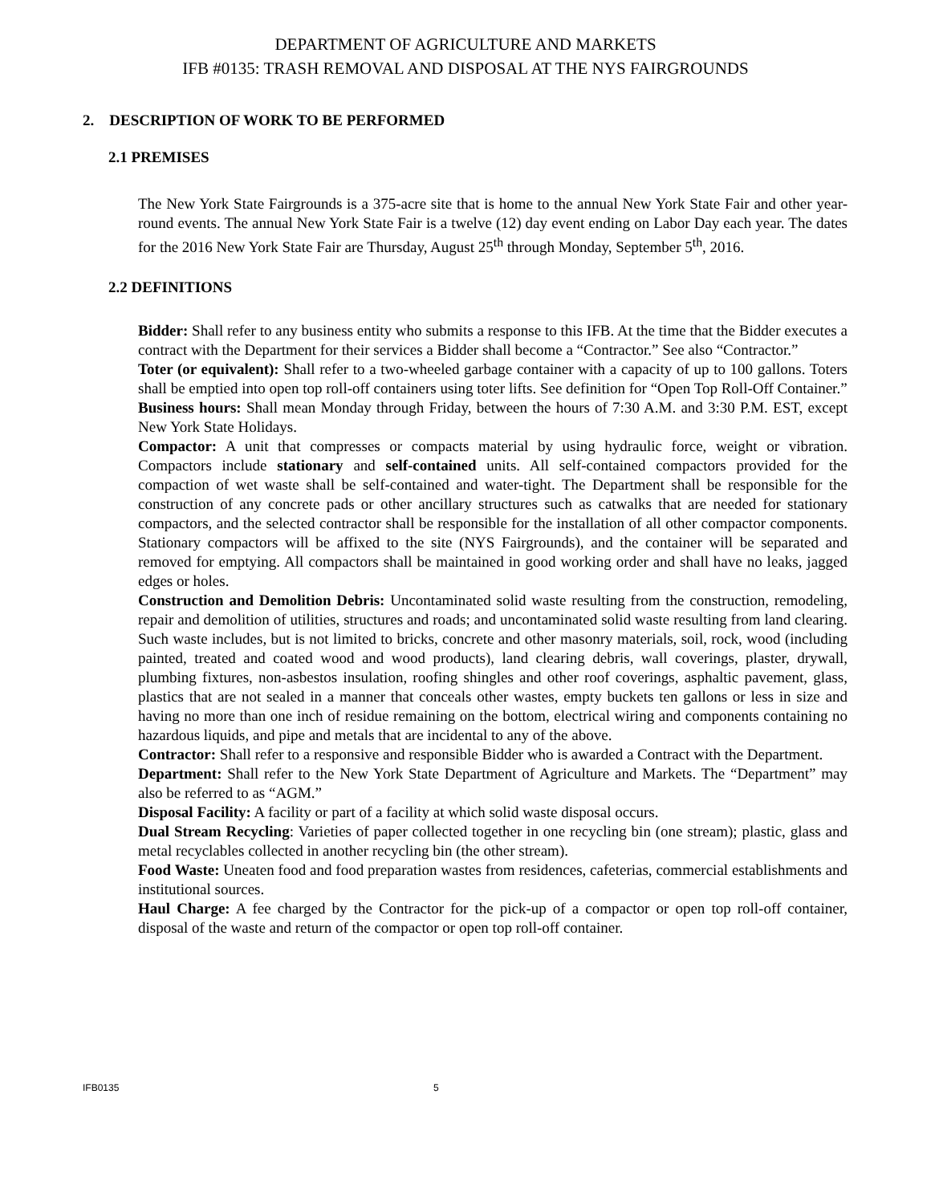DEPARTMENT OF AGRICULTURE AND MARKETS
IFB #0135: TRASH REMOVAL AND DISPOSAL AT THE NYS FAIRGROUNDS
2. DESCRIPTION OF WORK TO BE PERFORMED
2.1 PREMISES
The New York State Fairgrounds is a 375-acre site that is home to the annual New York State Fair and other year-round events. The annual New York State Fair is a twelve (12) day event ending on Labor Day each year. The dates for the 2016 New York State Fair are Thursday, August 25<sup>th</sup> through Monday, September 5<sup>th</sup>, 2016.
2.2 DEFINITIONS
Bidder: Shall refer to any business entity who submits a response to this IFB. At the time that the Bidder executes a contract with the Department for their services a Bidder shall become a “Contractor.” See also “Contractor.”
Toter (or equivalent): Shall refer to a two-wheeled garbage container with a capacity of up to 100 gallons. Toters shall be emptied into open top roll-off containers using toter lifts. See definition for “Open Top Roll-Off Container.”
Business hours: Shall mean Monday through Friday, between the hours of 7:30 A.M. and 3:30 P.M. EST, except New York State Holidays.
Compactor: A unit that compresses or compacts material by using hydraulic force, weight or vibration. Compactors include stationary and self-contained units. All self-contained compactors provided for the compaction of wet waste shall be self-contained and water-tight. The Department shall be responsible for the construction of any concrete pads or other ancillary structures such as catwalks that are needed for stationary compactors, and the selected contractor shall be responsible for the installation of all other compactor components. Stationary compactors will be affixed to the site (NYS Fairgrounds), and the container will be separated and removed for emptying. All compactors shall be maintained in good working order and shall have no leaks, jagged edges or holes.
Construction and Demolition Debris: Uncontaminated solid waste resulting from the construction, remodeling, repair and demolition of utilities, structures and roads; and uncontaminated solid waste resulting from land clearing. Such waste includes, but is not limited to bricks, concrete and other masonry materials, soil, rock, wood (including painted, treated and coated wood and wood products), land clearing debris, wall coverings, plaster, drywall, plumbing fixtures, non-asbestos insulation, roofing shingles and other roof coverings, asphaltic pavement, glass, plastics that are not sealed in a manner that conceals other wastes, empty buckets ten gallons or less in size and having no more than one inch of residue remaining on the bottom, electrical wiring and components containing no hazardous liquids, and pipe and metals that are incidental to any of the above.
Contractor: Shall refer to a responsive and responsible Bidder who is awarded a Contract with the Department.
Department: Shall refer to the New York State Department of Agriculture and Markets. The “Department” may also be referred to as “AGM.”
Disposal Facility: A facility or part of a facility at which solid waste disposal occurs.
Dual Stream Recycling: Varieties of paper collected together in one recycling bin (one stream); plastic, glass and metal recyclables collected in another recycling bin (the other stream).
Food Waste: Uneaten food and food preparation wastes from residences, cafeterias, commercial establishments and institutional sources.
Haul Charge: A fee charged by the Contractor for the pick-up of a compactor or open top roll-off container, disposal of the waste and return of the compactor or open top roll-off container.
IFB0135 5